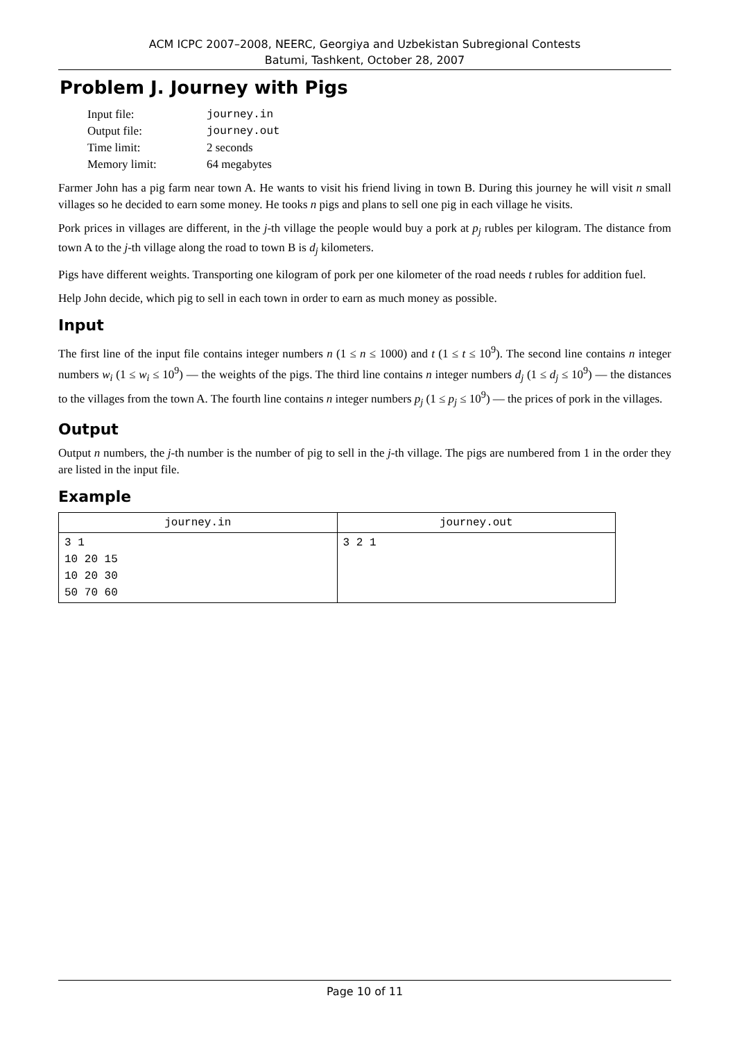ACM ICPC 2007–2008, NEERC, Georgiya and Uzbekistan Subregional Contests
Batumi, Tashkent, October 28, 2007
Problem J. Journey with Pigs
| Input file: | journey.in |
| Output file: | journey.out |
| Time limit: | 2 seconds |
| Memory limit: | 64 megabytes |
Farmer John has a pig farm near town A. He wants to visit his friend living in town B. During this journey he will visit n small villages so he decided to earn some money. He tooks n pigs and plans to sell one pig in each village he visits.
Pork prices in villages are different, in the j-th village the people would buy a pork at p<sub>j</sub> rubles per kilogram. The distance from town A to the j-th village along the road to town B is d<sub>j</sub> kilometers.
Pigs have different weights. Transporting one kilogram of pork per one kilometer of the road needs t rubles for addition fuel.
Help John decide, which pig to sell in each town in order to earn as much money as possible.
Input
The first line of the input file contains integer numbers n (1 ≤ n ≤ 1000) and t (1 ≤ t ≤ 10<sup>9</sup>). The second line contains n integer numbers w<sub>i</sub> (1 ≤ w<sub>i</sub> ≤ 10<sup>9</sup>) — the weights of the pigs. The third line contains n integer numbers d<sub>j</sub> (1 ≤ d<sub>j</sub> ≤ 10<sup>9</sup>) — the distances to the villages from the town A. The fourth line contains n integer numbers p<sub>j</sub> (1 ≤ p<sub>j</sub> ≤ 10<sup>9</sup>) — the prices of pork in the villages.
Output
Output n numbers, the j-th number is the number of pig to sell in the j-th village. The pigs are numbered from 1 in the order they are listed in the input file.
Example
| journey.in | journey.out |
| --- | --- |
| 3 1 10 20 15 10 20 30 50 70 60 | 3 2 1 |
Page 10 of 11